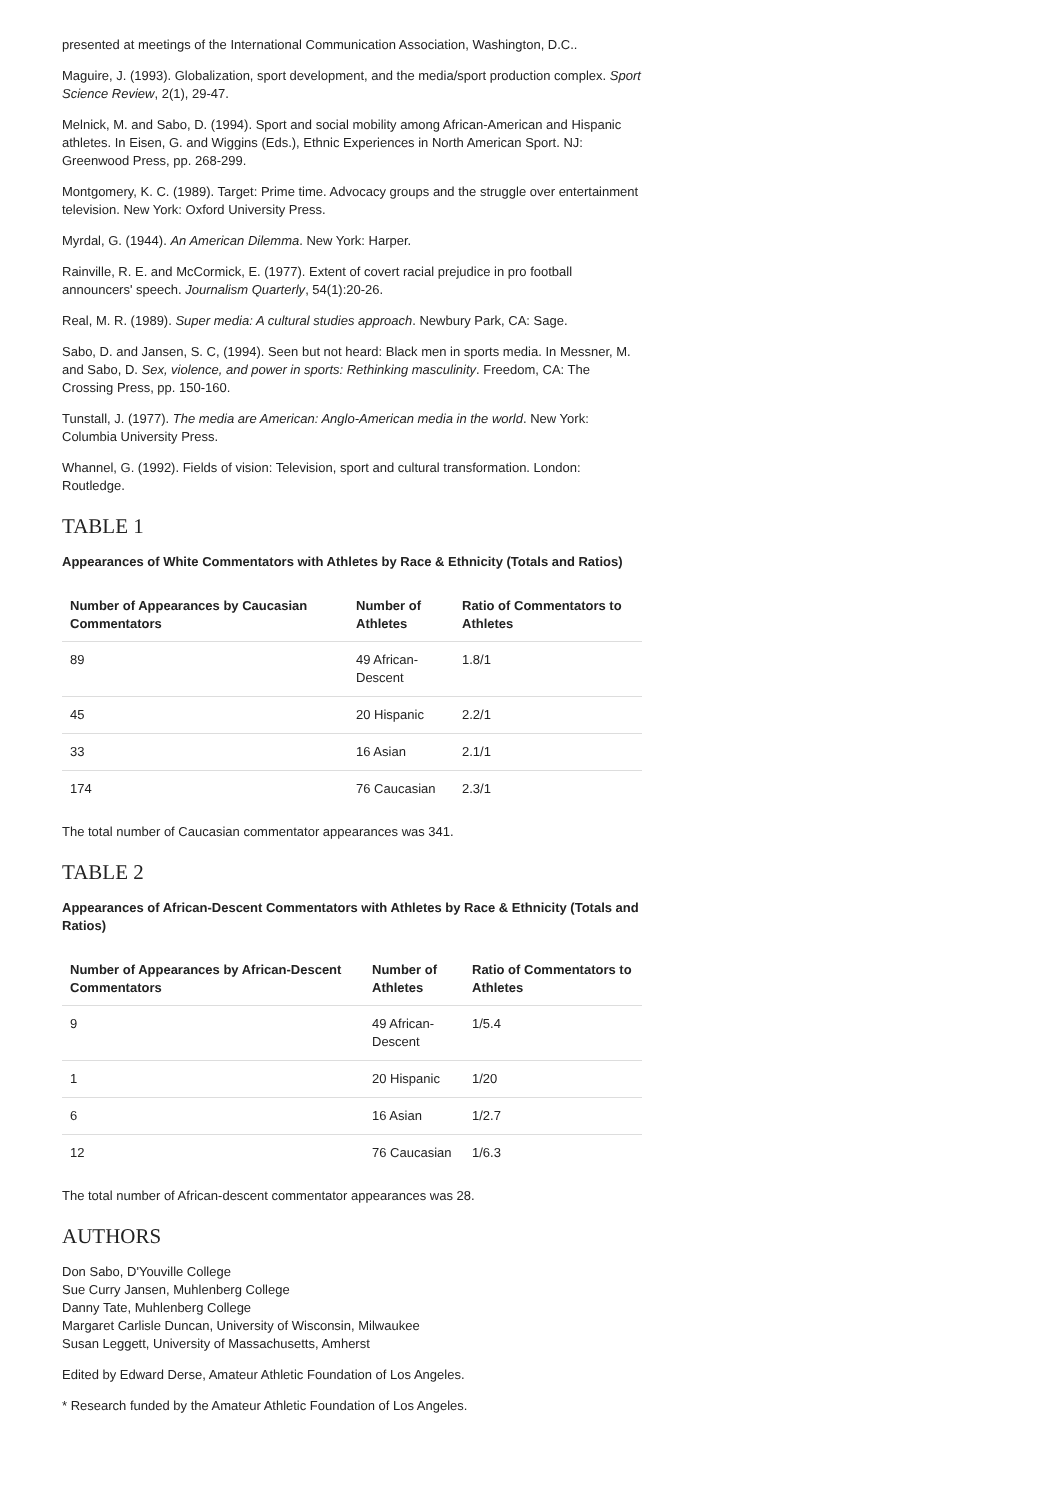presented at meetings of the International Communication Association, Washington, D.C..
Maguire, J. (1993). Globalization, sport development, and the media/sport production complex. Sport Science Review, 2(1), 29-47.
Melnick, M. and Sabo, D. (1994). Sport and social mobility among African-American and Hispanic athletes. In Eisen, G. and Wiggins (Eds.), Ethnic Experiences in North American Sport. NJ: Greenwood Press, pp. 268-299.
Montgomery, K. C. (1989). Target: Prime time. Advocacy groups and the struggle over entertainment television. New York: Oxford University Press.
Myrdal, G. (1944). An American Dilemma. New York: Harper.
Rainville, R. E. and McCormick, E. (1977). Extent of covert racial prejudice in pro football announcers' speech. Journalism Quarterly, 54(1):20-26.
Real, M. R. (1989). Super media: A cultural studies approach. Newbury Park, CA: Sage.
Sabo, D. and Jansen, S. C, (1994). Seen but not heard: Black men in sports media. In Messner, M. and Sabo, D. Sex, violence, and power in sports: Rethinking masculinity. Freedom, CA: The Crossing Press, pp. 150-160.
Tunstall, J. (1977). The media are American: Anglo-American media in the world. New York: Columbia University Press.
Whannel, G. (1992). Fields of vision: Television, sport and cultural transformation. London: Routledge.
TABLE 1
Appearances of White Commentators with Athletes by Race & Ethnicity (Totals and Ratios)
| Number of Appearances by Caucasian Commentators | Number of Athletes | Ratio of Commentators to Athletes |
| --- | --- | --- |
| 89 | 49 African-Descent | 1.8/1 |
| 45 | 20 Hispanic | 2.2/1 |
| 33 | 16 Asian | 2.1/1 |
| 174 | 76 Caucasian | 2.3/1 |
The total number of Caucasian commentator appearances was 341.
TABLE 2
Appearances of African-Descent Commentators with Athletes by Race & Ethnicity (Totals and Ratios)
| Number of Appearances by African-Descent Commentators | Number of Athletes | Ratio of Commentators to Athletes |
| --- | --- | --- |
| 9 | 49 African-Descent | 1/5.4 |
| 1 | 20 Hispanic | 1/20 |
| 6 | 16 Asian | 1/2.7 |
| 12 | 76 Caucasian | 1/6.3 |
The total number of African-descent commentator appearances was 28.
AUTHORS
Don Sabo, D'Youville College
Sue Curry Jansen, Muhlenberg College
Danny Tate, Muhlenberg College
Margaret Carlisle Duncan, University of Wisconsin, Milwaukee
Susan Leggett, University of Massachusetts, Amherst
Edited by Edward Derse, Amateur Athletic Foundation of Los Angeles.
* Research funded by the Amateur Athletic Foundation of Los Angeles.